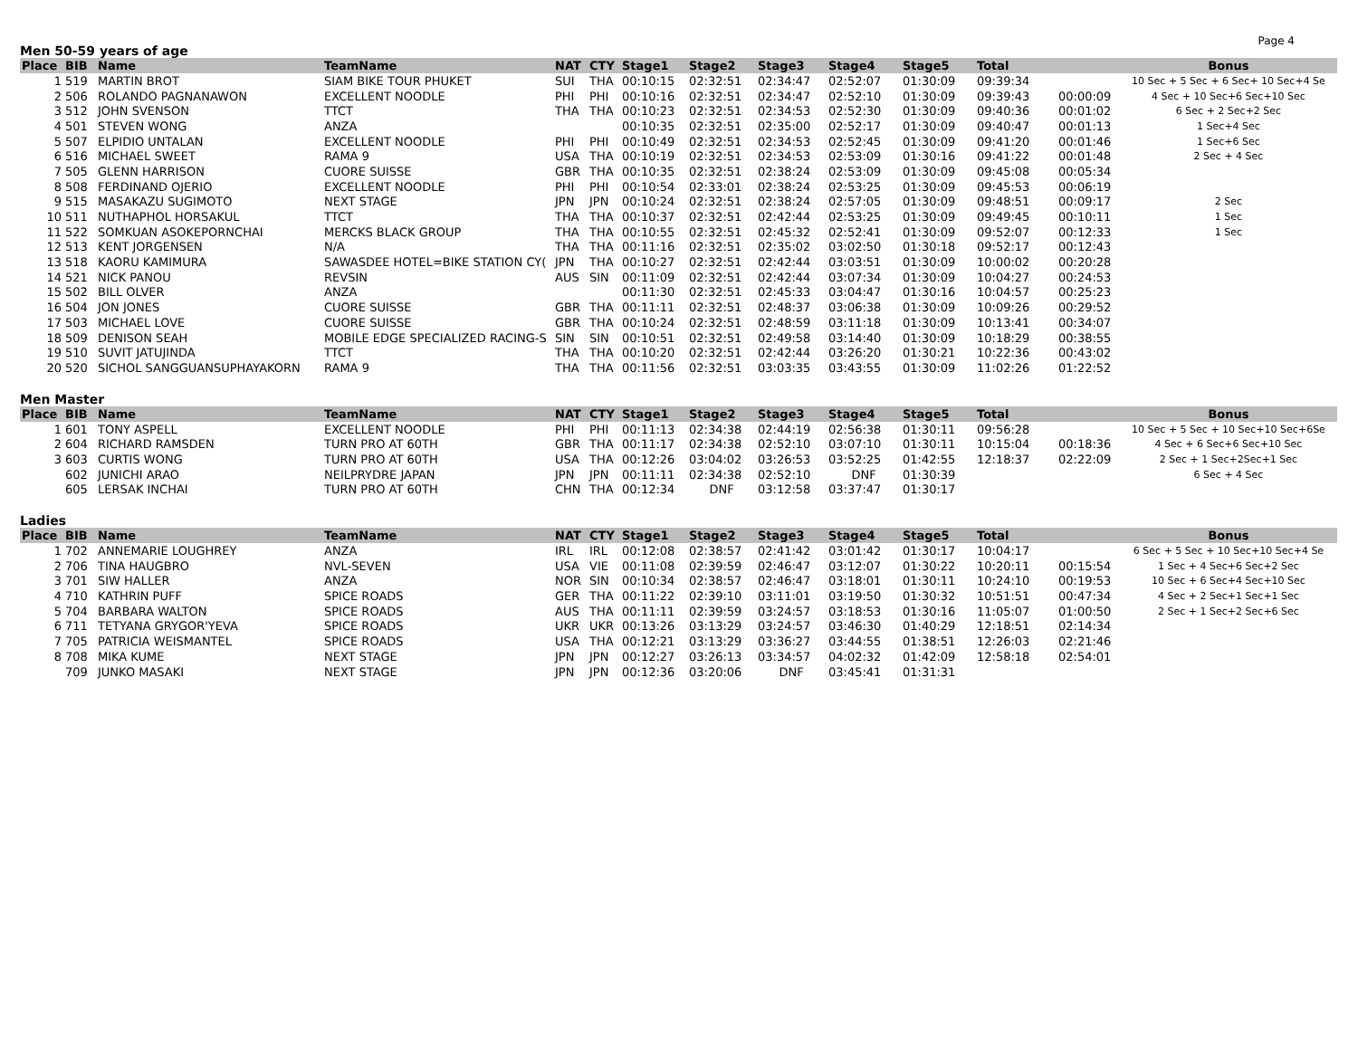Page 4
Men 50-59 years of age
| Place | BIB | Name | TeamName | NAT | CTY | Stage1 | Stage2 | Stage3 | Stage4 | Stage5 | Total | | Bonus |
| --- | --- | --- | --- | --- | --- | --- | --- | --- | --- | --- | --- | --- | --- |
| 1 | 519 | MARTIN BROT | SIAM BIKE TOUR PHUKET | SUI | THA | 00:10:15 | 02:32:51 | 02:34:47 | 02:52:07 | 01:30:09 | 09:39:34 | | 10 Sec + 5 Sec + 6 Sec+ 10 Sec+4 Se |
| 2 | 506 | ROLANDO PAGNANAWON | EXCELLENT NOODLE | PHI | PHI | 00:10:16 | 02:32:51 | 02:34:47 | 02:52:10 | 01:30:09 | 09:39:43 | 00:00:09 | 4 Sec + 10 Sec+6 Sec+10 Sec |
| 3 | 512 | JOHN SVENSON | TTCT | THA | THA | 00:10:23 | 02:32:51 | 02:34:53 | 02:52:30 | 01:30:09 | 09:40:36 | 00:01:02 | 6 Sec + 2 Sec+2 Sec |
| 4 | 501 | STEVEN WONG | ANZA | | | 00:10:35 | 02:32:51 | 02:35:00 | 02:52:17 | 01:30:09 | 09:40:47 | 00:01:13 | 1 Sec+4 Sec |
| 5 | 507 | ELPIDIO UNTALAN | EXCELLENT NOODLE | PHI | PHI | 00:10:49 | 02:32:51 | 02:34:53 | 02:52:45 | 01:30:09 | 09:41:20 | 00:01:46 | 1 Sec+6 Sec |
| 6 | 516 | MICHAEL SWEET | RAMA 9 | USA | THA | 00:10:19 | 02:32:51 | 02:34:53 | 02:53:09 | 01:30:16 | 09:41:22 | 00:01:48 | 2 Sec + 4 Sec |
| 7 | 505 | GLENN HARRISON | CUORE SUISSE | GBR | THA | 00:10:35 | 02:32:51 | 02:38:24 | 02:53:09 | 01:30:09 | 09:45:08 | 00:05:34 | |
| 8 | 508 | FERDINAND OJERIO | EXCELLENT NOODLE | PHI | PHI | 00:10:54 | 02:33:01 | 02:38:24 | 02:53:25 | 01:30:09 | 09:45:53 | 00:06:19 | |
| 9 | 515 | MASAKAZU SUGIMOTO | NEXT STAGE | JPN | JPN | 00:10:24 | 02:32:51 | 02:38:24 | 02:57:05 | 01:30:09 | 09:48:51 | 00:09:17 | 2 Sec |
| 10 | 511 | NUTHAPHOL HORSAKUL | TTCT | THA | THA | 00:10:37 | 02:32:51 | 02:42:44 | 02:53:25 | 01:30:09 | 09:49:45 | 00:10:11 | 1 Sec |
| 11 | 522 | SOMKUAN ASOKEPORNCHAI | MERCKS BLACK GROUP | THA | THA | 00:10:55 | 02:32:51 | 02:45:32 | 02:52:41 | 01:30:09 | 09:52:07 | 00:12:33 | 1 Sec |
| 12 | 513 | KENT JORGENSEN | N/A | THA | THA | 00:11:16 | 02:32:51 | 02:35:02 | 03:02:50 | 01:30:18 | 09:52:17 | 00:12:43 | |
| 13 | 518 | KAORU KAMIMURA | SAWASDEE HOTEL=BIKE STATION CY( | JPN | THA | 00:10:27 | 02:32:51 | 02:42:44 | 03:03:51 | 01:30:09 | 10:00:02 | 00:20:28 | |
| 14 | 521 | NICK PANOU | REVSIN | AUS | SIN | 00:11:09 | 02:32:51 | 02:42:44 | 03:07:34 | 01:30:09 | 10:04:27 | 00:24:53 | |
| 15 | 502 | BILL OLVER | ANZA | | | 00:11:30 | 02:32:51 | 02:45:33 | 03:04:47 | 01:30:16 | 10:04:57 | 00:25:23 | |
| 16 | 504 | JON JONES | CUORE SUISSE | GBR | THA | 00:11:11 | 02:32:51 | 02:48:37 | 03:06:38 | 01:30:09 | 10:09:26 | 00:29:52 | |
| 17 | 503 | MICHAEL LOVE | CUORE SUISSE | GBR | THA | 00:10:24 | 02:32:51 | 02:48:59 | 03:11:18 | 01:30:09 | 10:13:41 | 00:34:07 | |
| 18 | 509 | DENISON SEAH | MOBILE EDGE SPECIALIZED RACING-S | SIN | SIN | 00:10:51 | 02:32:51 | 02:49:58 | 03:14:40 | 01:30:09 | 10:18:29 | 00:38:55 | |
| 19 | 510 | SUVIT JATUJINDA | TTCT | THA | THA | 00:10:20 | 02:32:51 | 02:42:44 | 03:26:20 | 01:30:21 | 10:22:36 | 00:43:02 | |
| 20 | 520 | SICHOL SANGGUANSUPHAYAKORN | RAMA 9 | THA | THA | 00:11:56 | 02:32:51 | 03:03:35 | 03:43:55 | 01:30:09 | 11:02:26 | 01:22:52 | |
Men Master
| Place | BIB | Name | TeamName | NAT | CTY | Stage1 | Stage2 | Stage3 | Stage4 | Stage5 | Total | | Bonus |
| --- | --- | --- | --- | --- | --- | --- | --- | --- | --- | --- | --- | --- | --- |
| 1 | 601 | TONY ASPELL | EXCELLENT NOODLE | PHI | PHI | 00:11:13 | 02:34:38 | 02:44:19 | 02:56:38 | 01:30:11 | 09:56:28 | | 10 Sec + 5 Sec + 10 Sec+10 Sec+6Se |
| 2 | 604 | RICHARD RAMSDEN | TURN PRO AT 60TH | GBR | THA | 00:11:17 | 02:34:38 | 02:52:10 | 03:07:10 | 01:30:11 | 10:15:04 | 00:18:36 | 4 Sec + 6 Sec+6 Sec+10 Sec |
| 3 | 603 | CURTIS WONG | TURN PRO AT 60TH | USA | THA | 00:12:26 | 03:04:02 | 03:26:53 | 03:52:25 | 01:42:55 | 12:18:37 | 02:22:09 | 2 Sec + 1 Sec+2Sec+1 Sec |
| | 602 | JUNICHI ARAO | NEILPRYDRE JAPAN | JPN | JPN | 00:11:11 | 02:34:38 | 02:52:10 | DNF | 01:30:39 | | | 6 Sec + 4 Sec |
| | 605 | LERSAK INCHAI | TURN PRO AT 60TH | CHN | THA | 00:12:34 | DNF | 03:12:58 | 03:37:47 | 01:30:17 | | | |
Ladies
| Place | BIB | Name | TeamName | NAT | CTY | Stage1 | Stage2 | Stage3 | Stage4 | Stage5 | Total | | Bonus |
| --- | --- | --- | --- | --- | --- | --- | --- | --- | --- | --- | --- | --- | --- |
| 1 | 702 | ANNEMARIE LOUGHREY | ANZA | IRL | IRL | 00:12:08 | 02:38:57 | 02:41:42 | 03:01:42 | 01:30:17 | 10:04:17 | | 6 Sec + 5 Sec + 10 Sec+10 Sec+4 Se |
| 2 | 706 | TINA HAUGBRO | NVL-SEVEN | USA | VIE | 00:11:08 | 02:39:59 | 02:46:47 | 03:12:07 | 01:30:22 | 10:20:11 | 00:15:54 | 1 Sec + 4 Sec+6 Sec+2 Sec |
| 3 | 701 | SIW HALLER | ANZA | NOR | SIN | 00:10:34 | 02:38:57 | 02:46:47 | 03:18:01 | 01:30:11 | 10:24:10 | 00:19:53 | 10 Sec + 6 Sec+4 Sec+10 Sec |
| 4 | 710 | KATHRIN PUFF | SPICE ROADS | GER | THA | 00:11:22 | 02:39:10 | 03:11:01 | 03:19:50 | 01:30:32 | 10:51:51 | 00:47:34 | 4 Sec + 2 Sec+1 Sec+1 Sec |
| 5 | 704 | BARBARA WALTON | SPICE ROADS | AUS | THA | 00:11:11 | 02:39:59 | 03:24:57 | 03:18:53 | 01:30:16 | 11:05:07 | 01:00:50 | 2 Sec + 1 Sec+2 Sec+6 Sec |
| 6 | 711 | TETYANA GRYGOR'YEVA | SPICE ROADS | UKR | UKR | 00:13:26 | 03:13:29 | 03:24:57 | 03:46:30 | 01:40:29 | 12:18:51 | 02:14:34 | |
| 7 | 705 | PATRICIA WEISMANTEL | SPICE ROADS | USA | THA | 00:12:21 | 03:13:29 | 03:36:27 | 03:44:55 | 01:38:51 | 12:26:03 | 02:21:46 | |
| 8 | 708 | MIKA KUME | NEXT STAGE | JPN | JPN | 00:12:27 | 03:26:13 | 03:34:57 | 04:02:32 | 01:42:09 | 12:58:18 | 02:54:01 | |
| | 709 | JUNKO MASAKI | NEXT STAGE | JPN | JPN | 00:12:36 | 03:20:06 | DNF | 03:45:41 | 01:31:31 | | | |